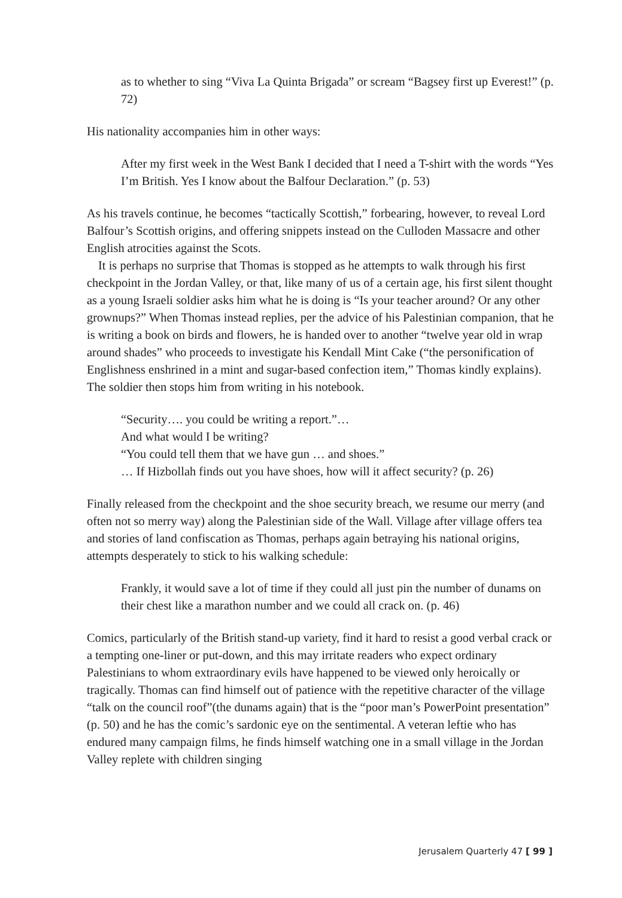as to whether to sing “Viva La Quinta Brigada” or scream “Bagsey first up Everest!” (p. 72)
His nationality accompanies him in other ways:
After my first week in the West Bank I decided that I need a T-shirt with the words “Yes I’m British. Yes I know about the Balfour Declaration.” (p. 53)
As his travels continue, he becomes “tactically Scottish,” forbearing, however, to reveal Lord Balfour’s Scottish origins, and offering snippets instead on the Culloden Massacre and other English atrocities against the Scots.
It is perhaps no surprise that Thomas is stopped as he attempts to walk through his first checkpoint in the Jordan Valley, or that, like many of us of a certain age, his first silent thought as a young Israeli soldier asks him what he is doing is “Is your teacher around? Or any other grownups?” When Thomas instead replies, per the advice of his Palestinian companion, that he is writing a book on birds and flowers, he is handed over to another “twelve year old in wrap around shades” who proceeds to investigate his Kendall Mint Cake (“the personification of Englishness enshrined in a mint and sugar-based confection item,” Thomas kindly explains). The soldier then stops him from writing in his notebook.
“Security…. you could be writing a report.”…
And what would I be writing?
“You could tell them that we have gun … and shoes.”
… If Hizbollah finds out you have shoes, how will it affect security? (p. 26)
Finally released from the checkpoint and the shoe security breach, we resume our merry (and often not so merry way) along the Palestinian side of the Wall. Village after village offers tea and stories of land confiscation as Thomas, perhaps again betraying his national origins, attempts desperately to stick to his walking schedule:
Frankly, it would save a lot of time if they could all just pin the number of dunams on their chest like a marathon number and we could all crack on. (p. 46)
Comics, particularly of the British stand-up variety, find it hard to resist a good verbal crack or a tempting one-liner or put-down, and this may irritate readers who expect ordinary Palestinians to whom extraordinary evils have happened to be viewed only heroically or tragically. Thomas can find himself out of patience with the repetitive character of the village “talk on the council roof”(the dunams again) that is the “poor man’s PowerPoint presentation” (p. 50) and he has the comic’s sardonic eye on the sentimental. A veteran leftie who has endured many campaign films, he finds himself watching one in a small village in the Jordan Valley replete with children singing
Jerusalem Quarterly 47 [ 99 ]